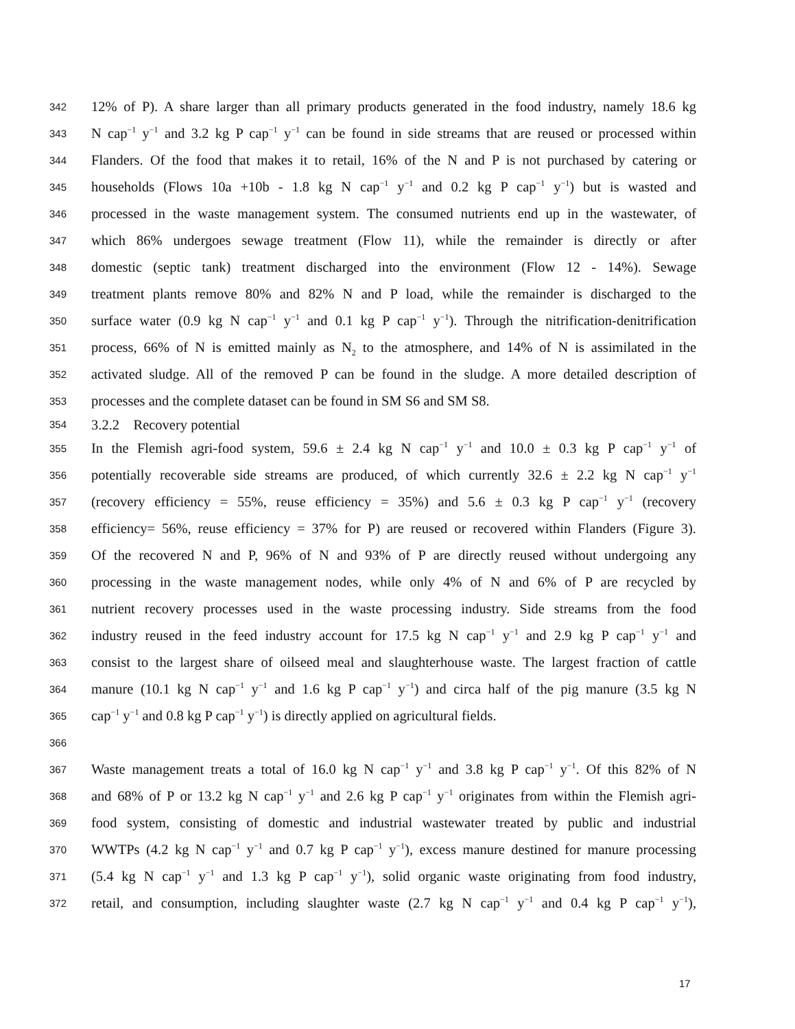342 12% of P). A share larger than all primary products generated in the food industry, namely 18.6 kg
343 N cap<sup>−1</sup> y<sup>−1</sup> and 3.2 kg P cap<sup>−1</sup> y<sup>−1</sup> can be found in side streams that are reused or processed within
344 Flanders. Of the food that makes it to retail, 16% of the N and P is not purchased by catering or
345 households (Flows 10a +10b - 1.8 kg N cap<sup>−1</sup> y<sup>−1</sup> and 0.2 kg P cap<sup>−1</sup> y<sup>−1</sup>) but is wasted and
346 processed in the waste management system. The consumed nutrients end up in the wastewater, of
347 which 86% undergoes sewage treatment (Flow 11), while the remainder is directly or after
348 domestic (septic tank) treatment discharged into the environment (Flow 12 - 14%). Sewage
349 treatment plants remove 80% and 82% N and P load, while the remainder is discharged to the
350 surface water (0.9 kg N cap<sup>−1</sup> y<sup>−1</sup> and 0.1 kg P cap<sup>−1</sup> y<sup>−1</sup>). Through the nitrification-denitrification
351 process, 66% of N is emitted mainly as N<sub>2</sub> to the atmosphere, and 14% of N is assimilated in the
352 activated sludge. All of the removed P can be found in the sludge. A more detailed description of
353 processes and the complete dataset can be found in SM S6 and SM S8.
354 3.2.2 Recovery potential
355 In the Flemish agri-food system, 59.6 ± 2.4 kg N cap<sup>−1</sup> y<sup>−1</sup> and 10.0 ± 0.3 kg P cap<sup>−1</sup> y<sup>−1</sup> of
356 potentially recoverable side streams are produced, of which currently 32.6 ± 2.2 kg N cap<sup>−1</sup> y<sup>−1</sup>
357 (recovery efficiency = 55%, reuse efficiency = 35%) and 5.6 ± 0.3 kg P cap<sup>−1</sup> y<sup>−1</sup> (recovery
358 efficiency= 56%, reuse efficiency = 37% for P) are reused or recovered within Flanders (Figure 3).
359 Of the recovered N and P, 96% of N and 93% of P are directly reused without undergoing any
360 processing in the waste management nodes, while only 4% of N and 6% of P are recycled by
361 nutrient recovery processes used in the waste processing industry. Side streams from the food
362 industry reused in the feed industry account for 17.5 kg N cap<sup>−1</sup> y<sup>−1</sup> and 2.9 kg P cap<sup>−1</sup> y<sup>−1</sup> and
363 consist to the largest share of oilseed meal and slaughterhouse waste. The largest fraction of cattle
364 manure (10.1 kg N cap<sup>−1</sup> y<sup>−1</sup> and 1.6 kg P cap<sup>−1</sup> y<sup>−1</sup>) and circa half of the pig manure (3.5 kg N
365 cap<sup>−1</sup> y<sup>−1</sup> and 0.8 kg P cap<sup>−1</sup> y<sup>−1</sup>) is directly applied on agricultural fields.
366
367 Waste management treats a total of 16.0 kg N cap<sup>−1</sup> y<sup>−1</sup> and 3.8 kg P cap<sup>−1</sup> y<sup>−1</sup>. Of this 82% of N
368 and 68% of P or 13.2 kg N cap<sup>−1</sup> y<sup>−1</sup> and 2.6 kg P cap<sup>−1</sup> y<sup>−1</sup> originates from within the Flemish agri-
369 food system, consisting of domestic and industrial wastewater treated by public and industrial
370 WWTPs (4.2 kg N cap<sup>−1</sup> y<sup>−1</sup> and 0.7 kg P cap<sup>−1</sup> y<sup>−1</sup>), excess manure destined for manure processing
371 (5.4 kg N cap<sup>−1</sup> y<sup>−1</sup> and 1.3 kg P cap<sup>−1</sup> y<sup>−1</sup>), solid organic waste originating from food industry,
372 retail, and consumption, including slaughter waste (2.7 kg N cap<sup>−1</sup> y<sup>−1</sup> and 0.4 kg P cap<sup>−1</sup> y<sup>−1</sup>),
17